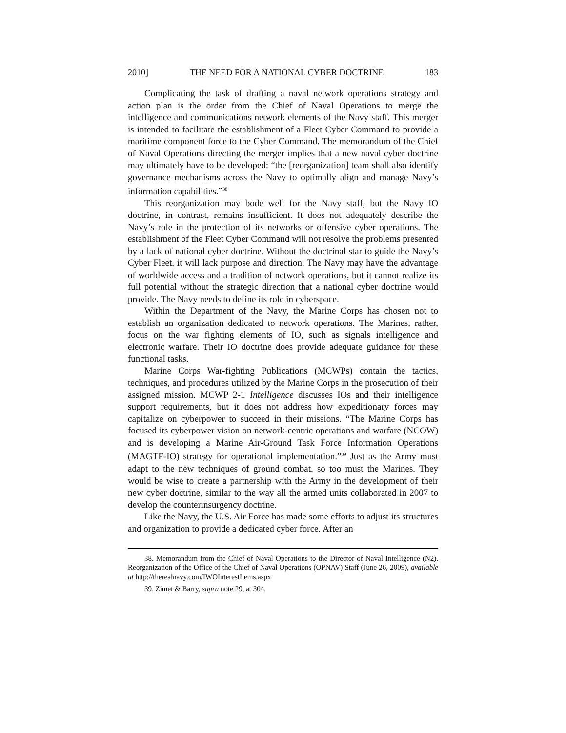2010] THE NEED FOR A NATIONAL CYBER DOCTRINE 183
Complicating the task of drafting a naval network operations strategy and action plan is the order from the Chief of Naval Operations to merge the intelligence and communications network elements of the Navy staff. This merger is intended to facilitate the establishment of a Fleet Cyber Command to provide a maritime component force to the Cyber Command. The memorandum of the Chief of Naval Operations directing the merger implies that a new naval cyber doctrine may ultimately have to be developed: “the [reorganization] team shall also identify governance mechanisms across the Navy to optimally align and manage Navy’s information capabilities.”<sup>38</sup>
This reorganization may bode well for the Navy staff, but the Navy IO doctrine, in contrast, remains insufficient. It does not adequately describe the Navy’s role in the protection of its networks or offensive cyber operations. The establishment of the Fleet Cyber Command will not resolve the problems presented by a lack of national cyber doctrine. Without the doctrinal star to guide the Navy’s Cyber Fleet, it will lack purpose and direction. The Navy may have the advantage of worldwide access and a tradition of network operations, but it cannot realize its full potential without the strategic direction that a national cyber doctrine would provide. The Navy needs to define its role in cyberspace.
Within the Department of the Navy, the Marine Corps has chosen not to establish an organization dedicated to network operations. The Marines, rather, focus on the war fighting elements of IO, such as signals intelligence and electronic warfare. Their IO doctrine does provide adequate guidance for these functional tasks.
Marine Corps War-fighting Publications (MCWPs) contain the tactics, techniques, and procedures utilized by the Marine Corps in the prosecution of their assigned mission. MCWP 2-1 Intelligence discusses IOs and their intelligence support requirements, but it does not address how expeditionary forces may capitalize on cyberpower to succeed in their missions. “The Marine Corps has focused its cyberpower vision on network-centric operations and warfare (NCOW) and is developing a Marine Air-Ground Task Force Information Operations (MAGTF-IO) strategy for operational implementation.”<sup>39</sup> Just as the Army must adapt to the new techniques of ground combat, so too must the Marines. They would be wise to create a partnership with the Army in the development of their new cyber doctrine, similar to the way all the armed units collaborated in 2007 to develop the counterinsurgency doctrine.
Like the Navy, the U.S. Air Force has made some efforts to adjust its structures and organization to provide a dedicated cyber force. After an
38. Memorandum from the Chief of Naval Operations to the Director of Naval Intelligence (N2), Reorganization of the Office of the Chief of Naval Operations (OPNAV) Staff (June 26, 2009), available at http://therealnavy.com/IWOInterestItems.aspx.
39. Zimet & Barry, supra note 29, at 304.